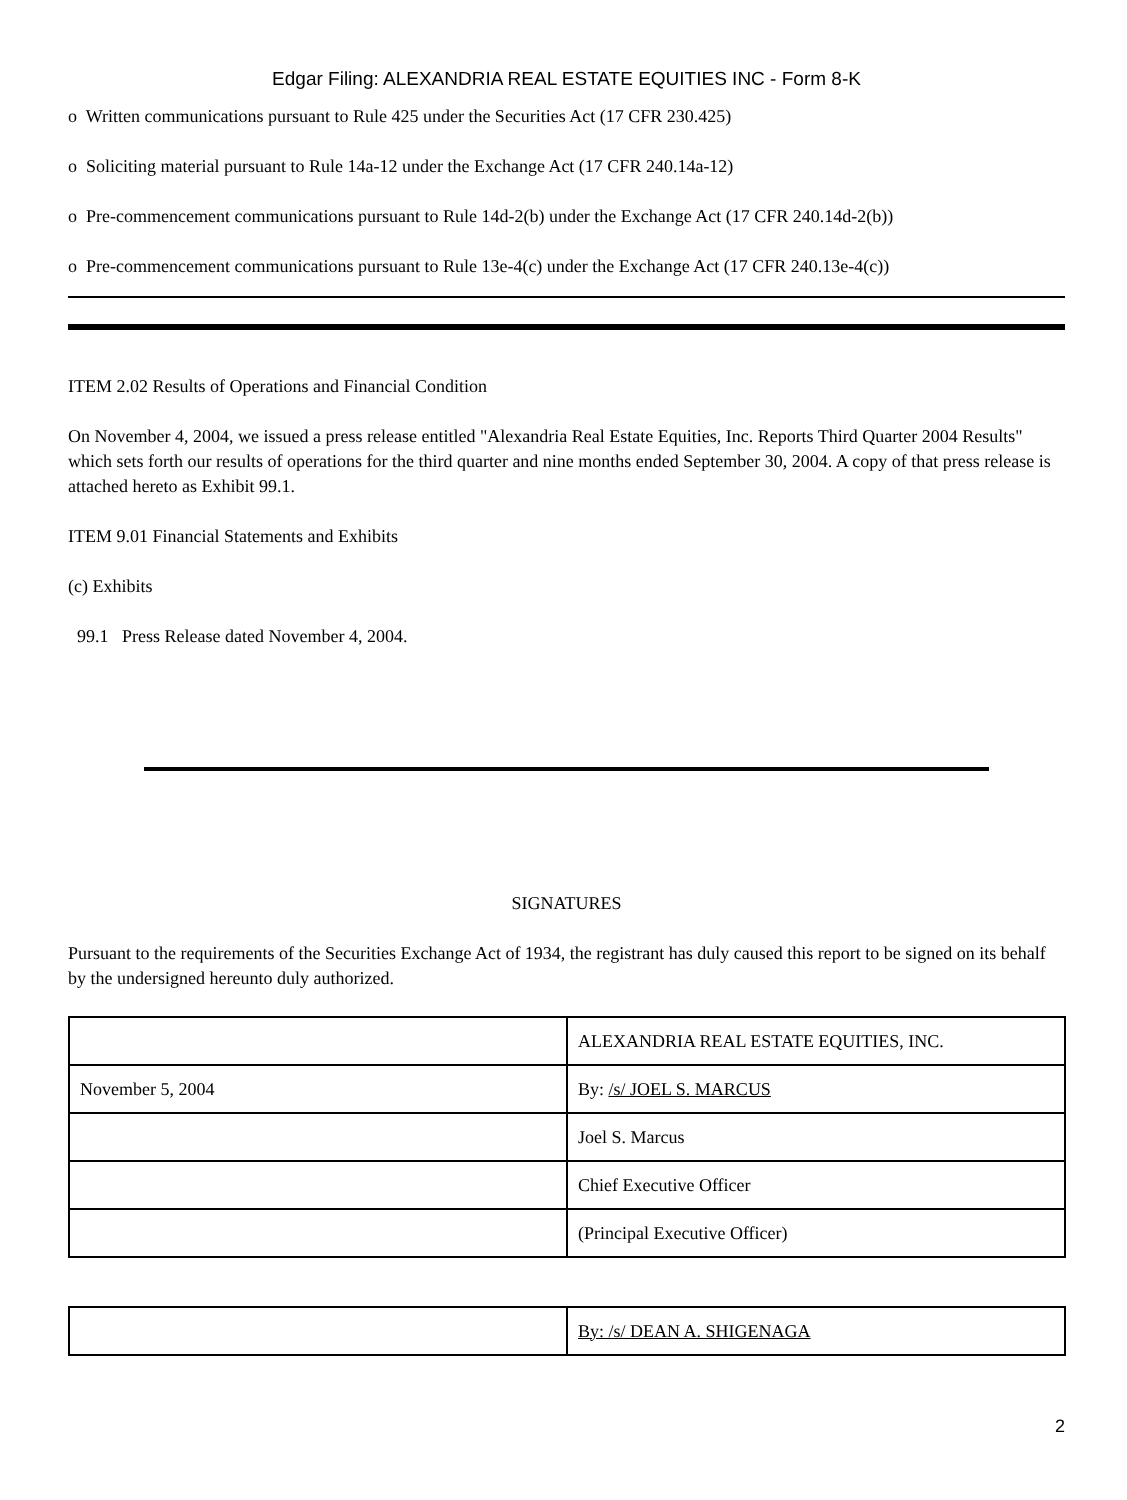Edgar Filing: ALEXANDRIA REAL ESTATE EQUITIES INC - Form 8-K
o Written communications pursuant to Rule 425 under the Securities Act (17 CFR 230.425)
o Soliciting material pursuant to Rule 14a-12 under the Exchange Act (17 CFR 240.14a-12)
o Pre-commencement communications pursuant to Rule 14d-2(b) under the Exchange Act (17 CFR 240.14d-2(b))
o Pre-commencement communications pursuant to Rule 13e-4(c) under the Exchange Act (17 CFR 240.13e-4(c))
ITEM 2.02 Results of Operations and Financial Condition
On November 4, 2004, we issued a press release entitled "Alexandria Real Estate Equities, Inc. Reports Third Quarter 2004 Results" which sets forth our results of operations for the third quarter and nine months ended September 30, 2004. A copy of that press release is attached hereto as Exhibit 99.1.
ITEM 9.01 Financial Statements and Exhibits
(c) Exhibits
99.1 Press Release dated November 4, 2004.
SIGNATURES
Pursuant to the requirements of the Securities Exchange Act of 1934, the registrant has duly caused this report to be signed on its behalf by the undersigned hereunto duly authorized.
| | ALEXANDRIA REAL ESTATE EQUITIES, INC. |
| November 5, 2004 | By: /s/ JOEL S. MARCUS |
| | Joel S. Marcus |
| | Chief Executive Officer |
| | (Principal Executive Officer) |
| | By: /s/ DEAN A. SHIGENAGA |
2